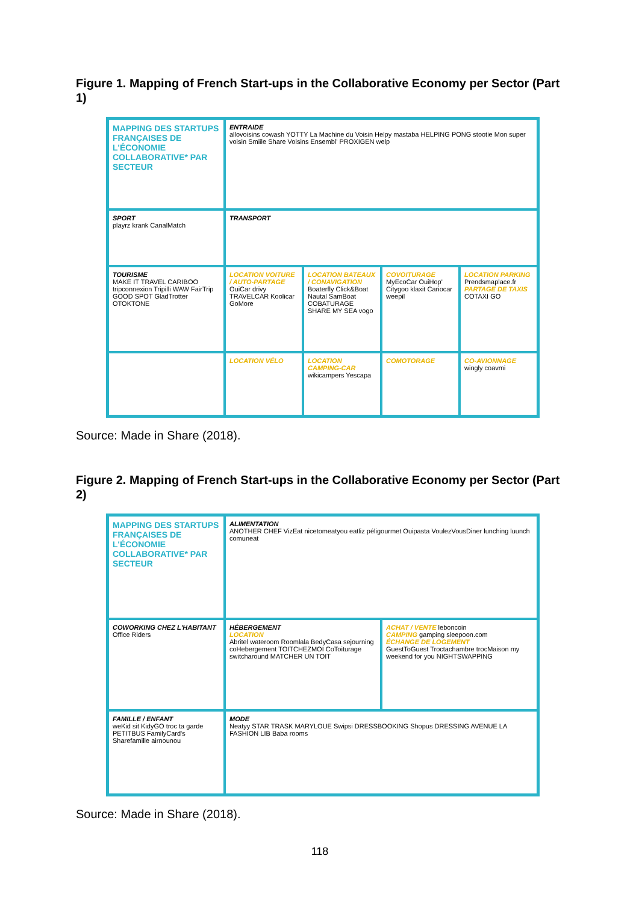Figure 1. Mapping of French Start-ups in the Collaborative Economy per Sector (Part 1)
MAPPING DES STARTUPS FRANÇAISES DE L'ÉCONOMIE COLLABORATIVE* PAR SECTEUR
ENTRAIDE
allovoisins cowash YOTTY La Machine du Voisin Helpy mastaba HELPING PONG stootie Mon super voisin Smiile Share Voisins Ensembl' PROXIGEN welp
SPORT
playrz krank CanalMatch
TRANSPORT
TOURISME
MAKE IT TRAVEL CARIBOO tripconnexion Tripilli WAW FairTrip GOOD SPOT GladTrotter OTOKTONE
LOCATION VOITURE / AUTO-PARTAGE
OuiCar drivy TRAVELCAR Koolicar GoMore
LOCATION BATEAUX / CONAVIGATION
Boaterfly Click&Boat Nautal SamBoat COBATURAGE SHARE MY SEA vogo
COVOITURAGE
MyEcoCar OuiHop' Citygoo klaxit Cariocar weepil
LOCATION PARKING
Prendsmaplace.fr
PARTAGE DE TAXIS
COTAXI GO
LOCATION VÉLO
LOCATION CAMPING-CAR
wikicampers Yescapa
COMOTORAGE
CO-AVIONNAGE
wingly coavmi
Source: Made in Share (2018).
Figure 2. Mapping of French Start-ups in the Collaborative Economy per Sector (Part 2)
MAPPING DES STARTUPS FRANÇAISES DE L'ÉCONOMIE COLLABORATIVE* PAR SECTEUR
ALIMENTATION
ANOTHER CHEF VizEat nicetomeatyou eatliz péligourmet Ouipasta VoulezVousDiner lunching luunch comuneat
COWORKING CHEZ L'HABITANT
Office Riders
HÉBERGEMENT
LOCATION
Abritel wateroom Roomlala BedyCasa sejourning coHebergement TOITCHEZMOI CoToiturage switcharound MATCHER UN TOIT
ACHAT / VENTE leboncoin
CAMPING gamping sleepoon.com
ÉCHANGE DE LOGEMENT
GuestToGuest Troctachambre trocMaison my weekend for you NIGHTSWAPPING
FAMILLE / ENFANT
weKid sit KidyGO troc ta garde PETITBUS FamilyCard's Sharefamille airnounou
MODE
Neatyy STAR TRASK MARYLOUE Swipsi DRESSBOOKING Shopus DRESSING AVENUE LA FASHION LIB Baba rooms
Source: Made in Share (2018).
118